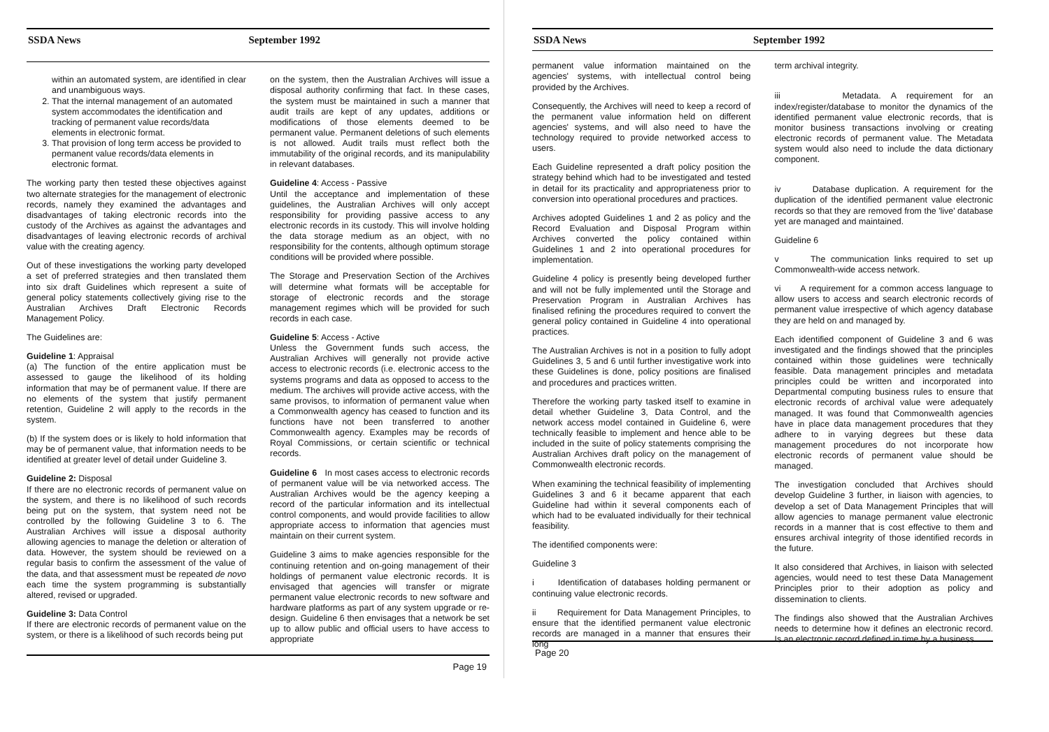SSDA News September 1992
within an automated system, are identified in clear and unambiguous ways.
2. That the internal management of an automated system accommodates the identification and tracking of permanent value records/data elements in electronic format.
3. That provision of long term access be provided to permanent value records/data elements in electronic format.
The working party then tested these objectives against two alternate strategies for the management of electronic records, namely they examined the advantages and disadvantages of taking electronic records into the custody of the Archives as against the advantages and disadvantages of leaving electronic records of archival value with the creating agency.
Out of these investigations the working party developed a set of preferred strategies and then translated them into six draft Guidelines which represent a suite of general policy statements collectively giving rise to the Australian Archives Draft Electronic Records Management Policy.
The Guidelines are:
Guideline 1: Appraisal
(a) The function of the entire application must be assessed to gauge the likelihood of its holding information that may be of permanent value. If there are no elements of the system that justify permanent retention, Guideline 2 will apply to the records in the system.
(b) If the system does or is likely to hold information that may be of permanent value, that information needs to be identified at greater level of detail under Guideline 3.
Guideline 2: Disposal
If there are no electronic records of permanent value on the system, and there is no likelihood of such records being put on the system, that system need not be controlled by the following Guideline 3 to 6. The Australian Archives will issue a disposal authority allowing agencies to manage the deletion or alteration of data. However, the system should be reviewed on a regular basis to confirm the assessment of the value of the data, and that assessment must be repeated de novo each time the system programming is substantially altered, revised or upgraded.
Guideline 3: Data Control
If there are electronic records of permanent value on the system, or there is a likelihood of such records being put
on the system, then the Australian Archives will issue a disposal authority confirming that fact. In these cases, the system must be maintained in such a manner that audit trails are kept of any updates, additions or modifications of those elements deemed to be permanent value. Permanent deletions of such elements is not allowed. Audit trails must reflect both the immutability of the original records, and its manipulability in relevant databases.
Guideline 4: Access - Passive
Until the acceptance and implementation of these guidelines, the Australian Archives will only accept responsibility for providing passive access to any electronic records in its custody. This will involve holding the data storage medium as an object, with no responsibility for the contents, although optimum storage conditions will be provided where possible.
The Storage and Preservation Section of the Archives will determine what formats will be acceptable for storage of electronic records and the storage management regimes which will be provided for such records in each case.
Guideline 5: Access - Active
Unless the Government funds such access, the Australian Archives will generally not provide active access to electronic records (i.e. electronic access to the systems programs and data as opposed to access to the medium. The archives will provide active access, with the same provisos, to information of permanent value when a Commonwealth agency has ceased to function and its functions have not been transferred to another Commonwealth agency. Examples may be records of Royal Commissions, or certain scientific or technical records.
Guideline 6 In most cases access to electronic records of permanent value will be via networked access. The Australian Archives would be the agency keeping a record of the particular information and its intellectual control components, and would provide facilities to allow appropriate access to information that agencies must maintain on their current system.
Guideline 3 aims to make agencies responsible for the continuing retention and on-going management of their holdings of permanent value electronic records. It is envisaged that agencies will transfer or migrate permanent value electronic records to new software and hardware platforms as part of any system upgrade or re-design. Guideline 6 then envisages that a network be set up to allow public and official users to have access to appropriate
Page 19
SSDA News September 1992
permanent value information maintained on the agencies' systems, with intellectual control being provided by the Archives.
Consequently, the Archives will need to keep a record of the permanent value information held on different agencies' systems, and will also need to have the technology required to provide networked access to users.
Each Guideline represented a draft policy position the strategy behind which had to be investigated and tested in detail for its practicality and appropriateness prior to conversion into operational procedures and practices.
Archives adopted Guidelines 1 and 2 as policy and the Record Evaluation and Disposal Program within Archives converted the policy contained within Guidelines 1 and 2 into operational procedures for implementation.
Guideline 4 policy is presently being developed further and will not be fully implemented until the Storage and Preservation Program in Australian Archives has finalised refining the procedures required to convert the general policy contained in Guideline 4 into operational practices.
The Australian Archives is not in a position to fully adopt Guidelines 3, 5 and 6 until further investigative work into these Guidelines is done, policy positions are finalised and procedures and practices written.
Therefore the working party tasked itself to examine in detail whether Guideline 3, Data Control, and the network access model contained in Guideline 6, were technically feasible to implement and hence able to be included in the suite of policy statements comprising the Australian Archives draft policy on the management of Commonwealth electronic records.
When examining the technical feasibility of implementing Guidelines 3 and 6 it became apparent that each Guideline had within it several components each of which had to be evaluated individually for their technical feasibility.
The identified components were:
Guideline 3
i Identification of databases holding permanent or continuing value electronic records.
ii Requirement for Data Management Principles, to ensure that the identified permanent value electronic records are managed in a manner that ensures their long
term archival integrity.
iii Metadata. A requirement for an index/register/database to monitor the dynamics of the identified permanent value electronic records, that is monitor business transactions involving or creating electronic records of permanent value. The Metadata system would also need to include the data dictionary component.
iv Database duplication. A requirement for the duplication of the identified permanent value electronic records so that they are removed from the 'live' database yet are managed and maintained.
Guideline 6
v The communication links required to set up Commonwealth-wide access network.
vi A requirement for a common access language to allow users to access and search electronic records of permanent value irrespective of which agency database they are held on and managed by.
Each identified component of Guideline 3 and 6 was investigated and the findings showed that the principles contained within those guidelines were technically feasible. Data management principles and metadata principles could be written and incorporated into Departmental computing business rules to ensure that electronic records of archival value were adequately managed. It was found that Commonwealth agencies have in place data management procedures that they adhere to in varying degrees but these data management procedures do not incorporate how electronic records of permanent value should be managed.
The investigation concluded that Archives should develop Guideline 3 further, in liaison with agencies, to develop a set of Data Management Principles that will allow agencies to manage permanent value electronic records in a manner that is cost effective to them and ensures archival integrity of those identified records in the future.
It also considered that Archives, in liaison with selected agencies, would need to test these Data Management Principles prior to their adoption as policy and dissemination to clients.
The findings also showed that the Australian Archives needs to determine how it defines an electronic record. Is an electronic record defined in time by a business
Page 20